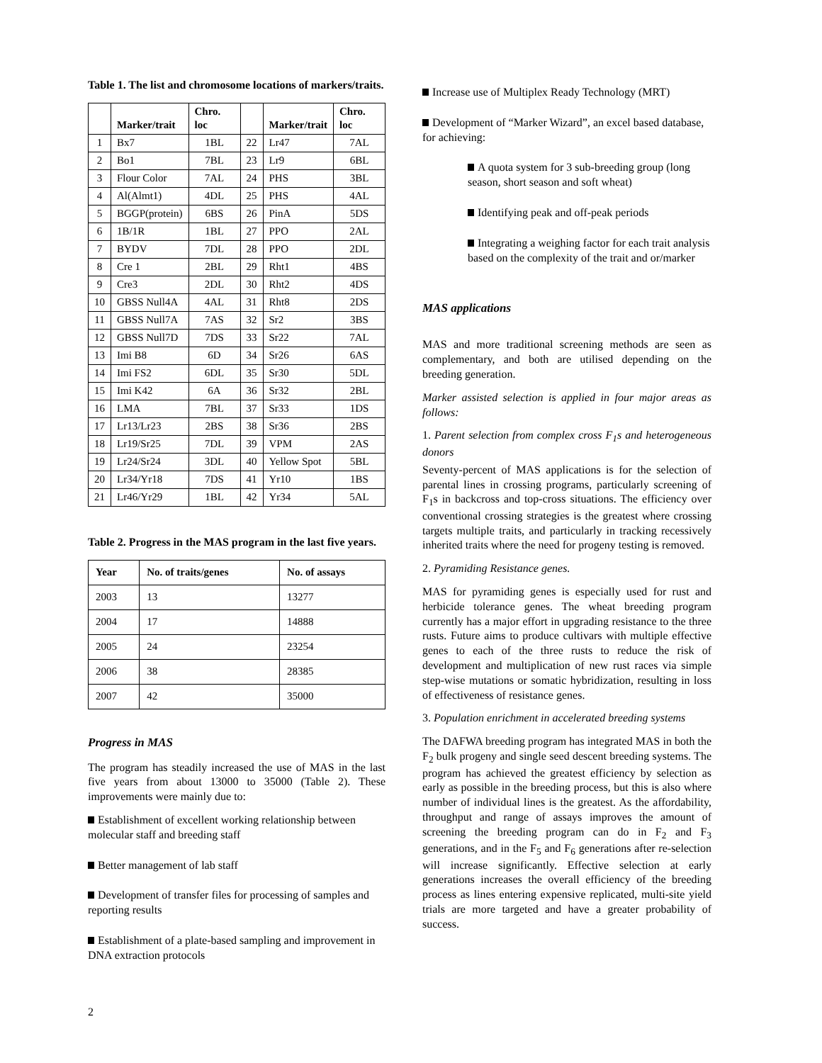Table 1. The list and chromosome locations of markers/traits.
| | Marker/trait | Chro. loc | | Marker/trait | Chro. loc |
| --- | --- | --- | --- | --- | --- |
| 1 | Bx7 | 1BL | 22 | Lr47 | 7AL |
| 2 | Bo1 | 7BL | 23 | Lr9 | 6BL |
| 3 | Flour Color | 7AL | 24 | PHS | 3BL |
| 4 | Al(Almt1) | 4DL | 25 | PHS | 4AL |
| 5 | BGGP(protein) | 6BS | 26 | PinA | 5DS |
| 6 | 1B/1R | 1BL | 27 | PPO | 2AL |
| 7 | BYDV | 7DL | 28 | PPO | 2DL |
| 8 | Cre 1 | 2BL | 29 | Rht1 | 4BS |
| 9 | Cre3 | 2DL | 30 | Rht2 | 4DS |
| 10 | GBSS Null4A | 4AL | 31 | Rht8 | 2DS |
| 11 | GBSS Null7A | 7AS | 32 | Sr2 | 3BS |
| 12 | GBSS Null7D | 7DS | 33 | Sr22 | 7AL |
| 13 | Imi B8 | 6D | 34 | Sr26 | 6AS |
| 14 | Imi FS2 | 6DL | 35 | Sr30 | 5DL |
| 15 | Imi K42 | 6A | 36 | Sr32 | 2BL |
| 16 | LMA | 7BL | 37 | Sr33 | 1DS |
| 17 | Lr13/Lr23 | 2BS | 38 | Sr36 | 2BS |
| 18 | Lr19/Sr25 | 7DL | 39 | VPM | 2AS |
| 19 | Lr24/Sr24 | 3DL | 40 | Yellow Spot | 5BL |
| 20 | Lr34/Yr18 | 7DS | 41 | Yr10 | 1BS |
| 21 | Lr46/Yr29 | 1BL | 42 | Yr34 | 5AL |
Table 2. Progress in the MAS program in the last five years.
| Year | No. of traits/genes | No. of assays |
| --- | --- | --- |
| 2003 | 13 | 13277 |
| 2004 | 17 | 14888 |
| 2005 | 24 | 23254 |
| 2006 | 38 | 28385 |
| 2007 | 42 | 35000 |
Progress in MAS
The program has steadily increased the use of MAS in the last five years from about 13000 to 35000 (Table 2). These improvements were mainly due to:
Establishment of excellent working relationship between molecular staff and breeding staff
Better management of lab staff
Development of transfer files for processing of samples and reporting results
Establishment of a plate-based sampling and improvement in DNA extraction protocols
Increase use of Multiplex Ready Technology (MRT)
Development of “Marker Wizard”, an excel based database, for achieving:
A quota system for 3 sub-breeding group (long season, short season and soft wheat)
Identifying peak and off-peak periods
Integrating a weighing factor for each trait analysis based on the complexity of the trait and or/marker
MAS applications
MAS and more traditional screening methods are seen as complementary, and both are utilised depending on the breeding generation.
Marker assisted selection is applied in four major areas as follows:
1. Parent selection from complex cross F<sub>1</sub>s and heterogeneous donors
Seventy-percent of MAS applications is for the selection of parental lines in crossing programs, particularly screening of F<sub>1</sub>s in backcross and top-cross situations. The efficiency over conventional crossing strategies is the greatest where crossing targets multiple traits, and particularly in tracking recessively inherited traits where the need for progeny testing is removed.
2. Pyramiding Resistance genes.
MAS for pyramiding genes is especially used for rust and herbicide tolerance genes. The wheat breeding program currently has a major effort in upgrading resistance to the three rusts. Future aims to produce cultivars with multiple effective genes to each of the three rusts to reduce the risk of development and multiplication of new rust races via simple step-wise mutations or somatic hybridization, resulting in loss of effectiveness of resistance genes.
3. Population enrichment in accelerated breeding systems
The DAFWA breeding program has integrated MAS in both the F<sub>2</sub> bulk progeny and single seed descent breeding systems. The program has achieved the greatest efficiency by selection as early as possible in the breeding process, but this is also where number of individual lines is the greatest. As the affordability, throughput and range of assays improves the amount of screening the breeding program can do in F<sub>2</sub> and F<sub>3</sub> generations, and in the F<sub>5</sub> and F<sub>6</sub> generations after re-selection will increase significantly. Effective selection at early generations increases the overall efficiency of the breeding process as lines entering expensive replicated, multi-site yield trials are more targeted and have a greater probability of success.
2